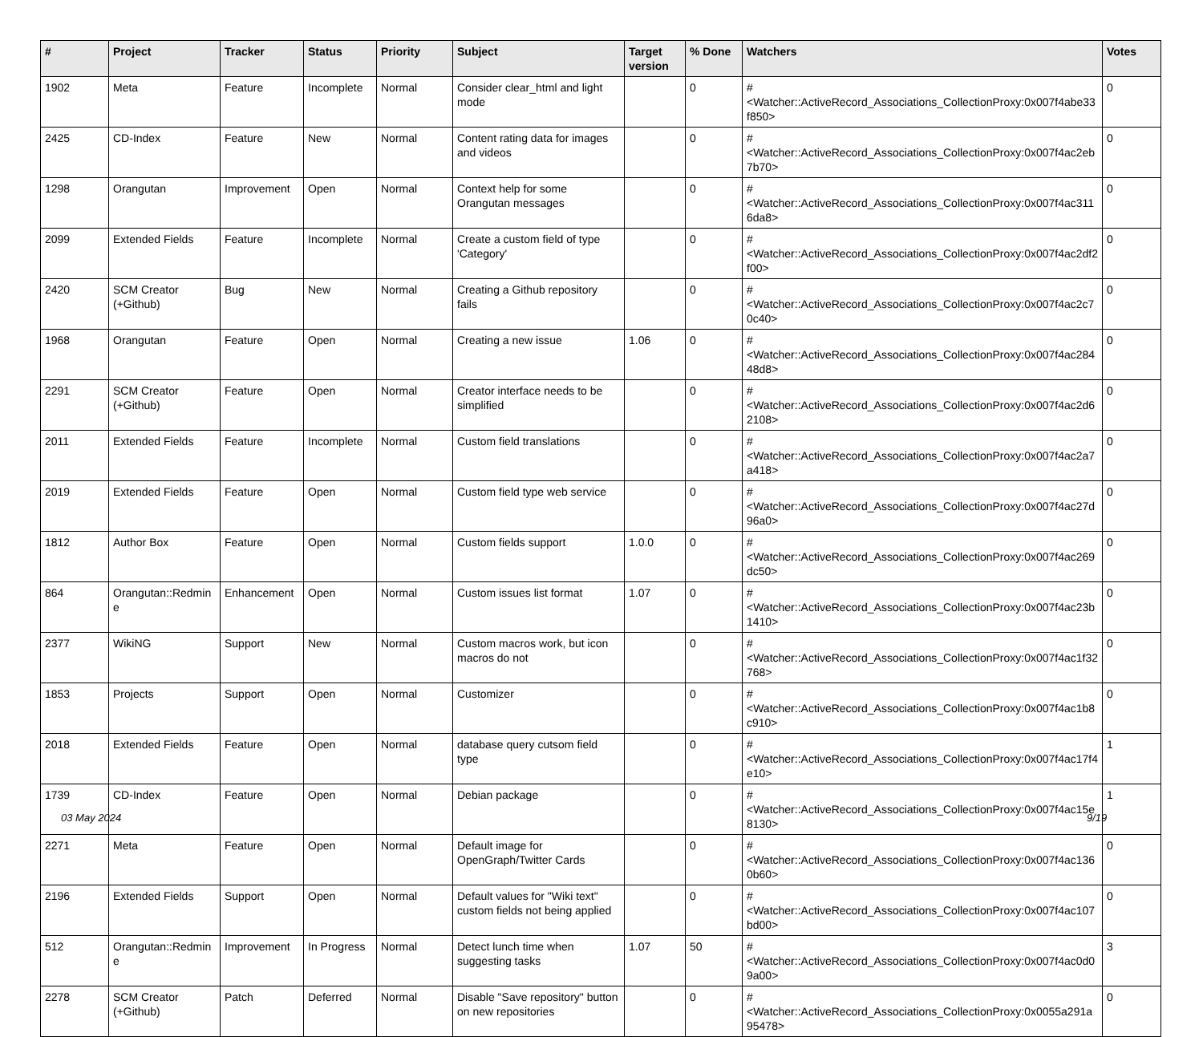| # | Project | Tracker | Status | Priority | Subject | Target version | % Done | Watchers | Votes |
| --- | --- | --- | --- | --- | --- | --- | --- | --- | --- |
| 1902 | Meta | Feature | Incomplete | Normal | Consider clear_html and light mode | | 0 | #<Watcher::ActiveRecord_Associations_CollectionProxy:0x007f4abe33f850> | 0 |
| 2425 | CD-Index | Feature | New | Normal | Content rating data for images and videos | | 0 | #<Watcher::ActiveRecord_Associations_CollectionProxy:0x007f4ac2eb7b70> | 0 |
| 1298 | Orangutan | Improvement | Open | Normal | Context help for some Orangutan messages | | 0 | #<Watcher::ActiveRecord_Associations_CollectionProxy:0x007f4ac3116da8> | 0 |
| 2099 | Extended Fields | Feature | Incomplete | Normal | Create a custom field of type 'Category' | | 0 | #<Watcher::ActiveRecord_Associations_CollectionProxy:0x007f4ac2df2f00> | 0 |
| 2420 | SCM Creator (+Github) | Bug | New | Normal | Creating a Github repository fails | | 0 | #<Watcher::ActiveRecord_Associations_CollectionProxy:0x007f4ac2c70c40> | 0 |
| 1968 | Orangutan | Feature | Open | Normal | Creating a new issue | 1.06 | 0 | #<Watcher::ActiveRecord_Associations_CollectionProxy:0x007f4ac28448d8> | 0 |
| 2291 | SCM Creator (+Github) | Feature | Open | Normal | Creator interface needs to be simplified | | 0 | #<Watcher::ActiveRecord_Associations_CollectionProxy:0x007f4ac2d62108> | 0 |
| 2011 | Extended Fields | Feature | Incomplete | Normal | Custom field translations | | 0 | #<Watcher::ActiveRecord_Associations_CollectionProxy:0x007f4ac2a7a418> | 0 |
| 2019 | Extended Fields | Feature | Open | Normal | Custom field type web service | | 0 | #<Watcher::ActiveRecord_Associations_CollectionProxy:0x007f4ac27d96a0> | 0 |
| 1812 | Author Box | Feature | Open | Normal | Custom fields support | 1.0.0 | 0 | #<Watcher::ActiveRecord_Associations_CollectionProxy:0x007f4ac269dc50> | 0 |
| 864 | Orangutan::Redmine | Enhancement | Open | Normal | Custom issues list format | 1.07 | 0 | #<Watcher::ActiveRecord_Associations_CollectionProxy:0x007f4ac23b1410> | 0 |
| 2377 | WikiNG | Support | New | Normal | Custom macros work, but icon macros do not | | 0 | #<Watcher::ActiveRecord_Associations_CollectionProxy:0x007f4ac1f32768> | 0 |
| 1853 | Projects | Support | Open | Normal | Customizer | | 0 | #<Watcher::ActiveRecord_Associations_CollectionProxy:0x007f4ac1b8c910> | 0 |
| 2018 | Extended Fields | Feature | Open | Normal | database query cutsom field type | | 0 | #<Watcher::ActiveRecord_Associations_CollectionProxy:0x007f4ac17f4e10> | 1 |
| 1739 | CD-Index | Feature | Open | Normal | Debian package | | 0 | #<Watcher::ActiveRecord_Associations_CollectionProxy:0x007f4ac15e8130> | 1 |
| 2271 | Meta | Feature | Open | Normal | Default image for OpenGraph/Twitter Cards | | 0 | #<Watcher::ActiveRecord_Associations_CollectionProxy:0x007f4ac1360b60> | 0 |
| 2196 | Extended Fields | Support | Open | Normal | Default values for "Wiki text" custom fields not being applied | | 0 | #<Watcher::ActiveRecord_Associations_CollectionProxy:0x007f4ac107bd00> | 0 |
| 512 | Orangutan::Redmine | Improvement | In Progress | Normal | Detect lunch time when suggesting tasks | 1.07 | 50 | #<Watcher::ActiveRecord_Associations_CollectionProxy:0x007f4ac0d09a00> | 3 |
| 2278 | SCM Creator (+Github) | Patch | Deferred | Normal | Disable "Save repository" button on new repositories | | 0 | #<Watcher::ActiveRecord_Associations_CollectionProxy:0x0055a291a95478> | 0 |
03 May 2024 9/19